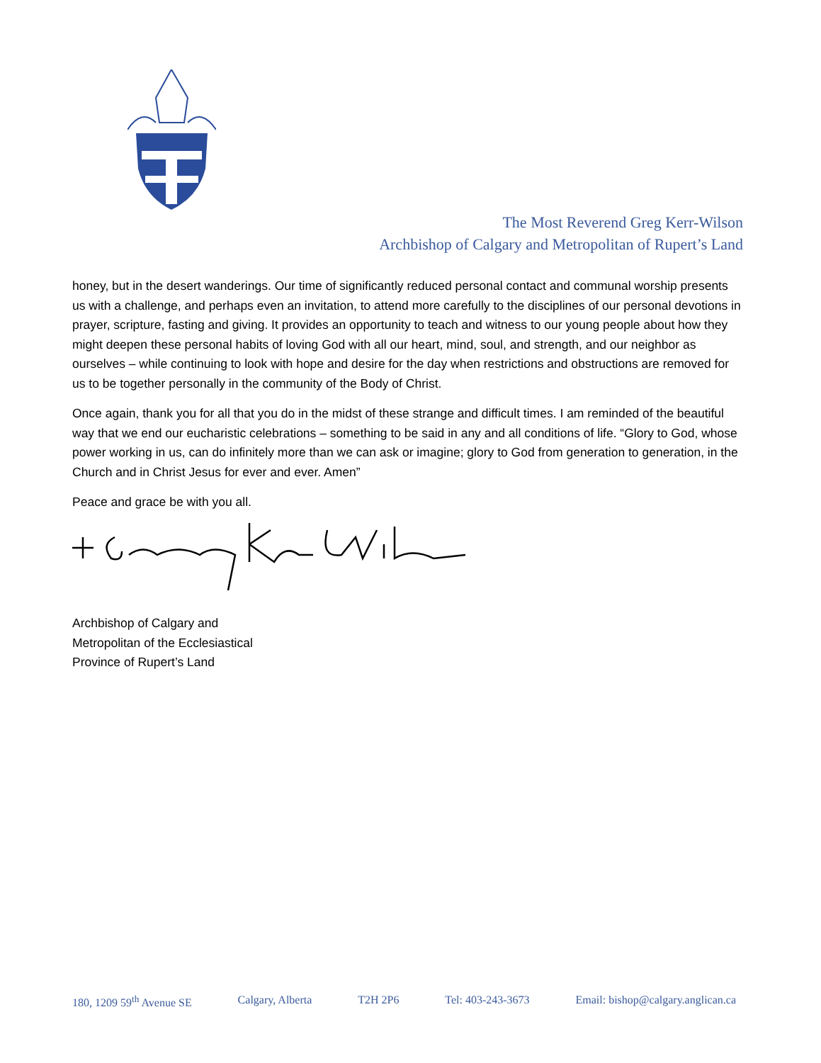The Most Reverend Greg Kerr-Wilson
Archbishop of Calgary and Metropolitan of Rupert’s Land
honey, but in the desert wanderings. Our time of significantly reduced personal contact and communal worship presents us with a challenge, and perhaps even an invitation, to attend more carefully to the disciplines of our personal devotions in prayer, scripture, fasting and giving. It provides an opportunity to teach and witness to our young people about how they might deepen these personal habits of loving God with all our heart, mind, soul, and strength, and our neighbor as ourselves – while continuing to look with hope and desire for the day when restrictions and obstructions are removed for us to be together personally in the community of the Body of Christ.
Once again, thank you for all that you do in the midst of these strange and difficult times. I am reminded of the beautiful way that we end our eucharistic celebrations – something to be said in any and all conditions of life. “Glory to God, whose power working in us, can do infinitely more than we can ask or imagine; glory to God from generation to generation, in the Church and in Christ Jesus for ever and ever. Amen”
Peace and grace be with you all.
Archbishop of Calgary and
Metropolitan of the Ecclesiastical
Province of Rupert’s Land
180, 1209 59<sup>th</sup> Avenue SE Calgary, Alberta T2H 2P6 Tel: 403-243-3673 Email: bishop@calgary.anglican.ca